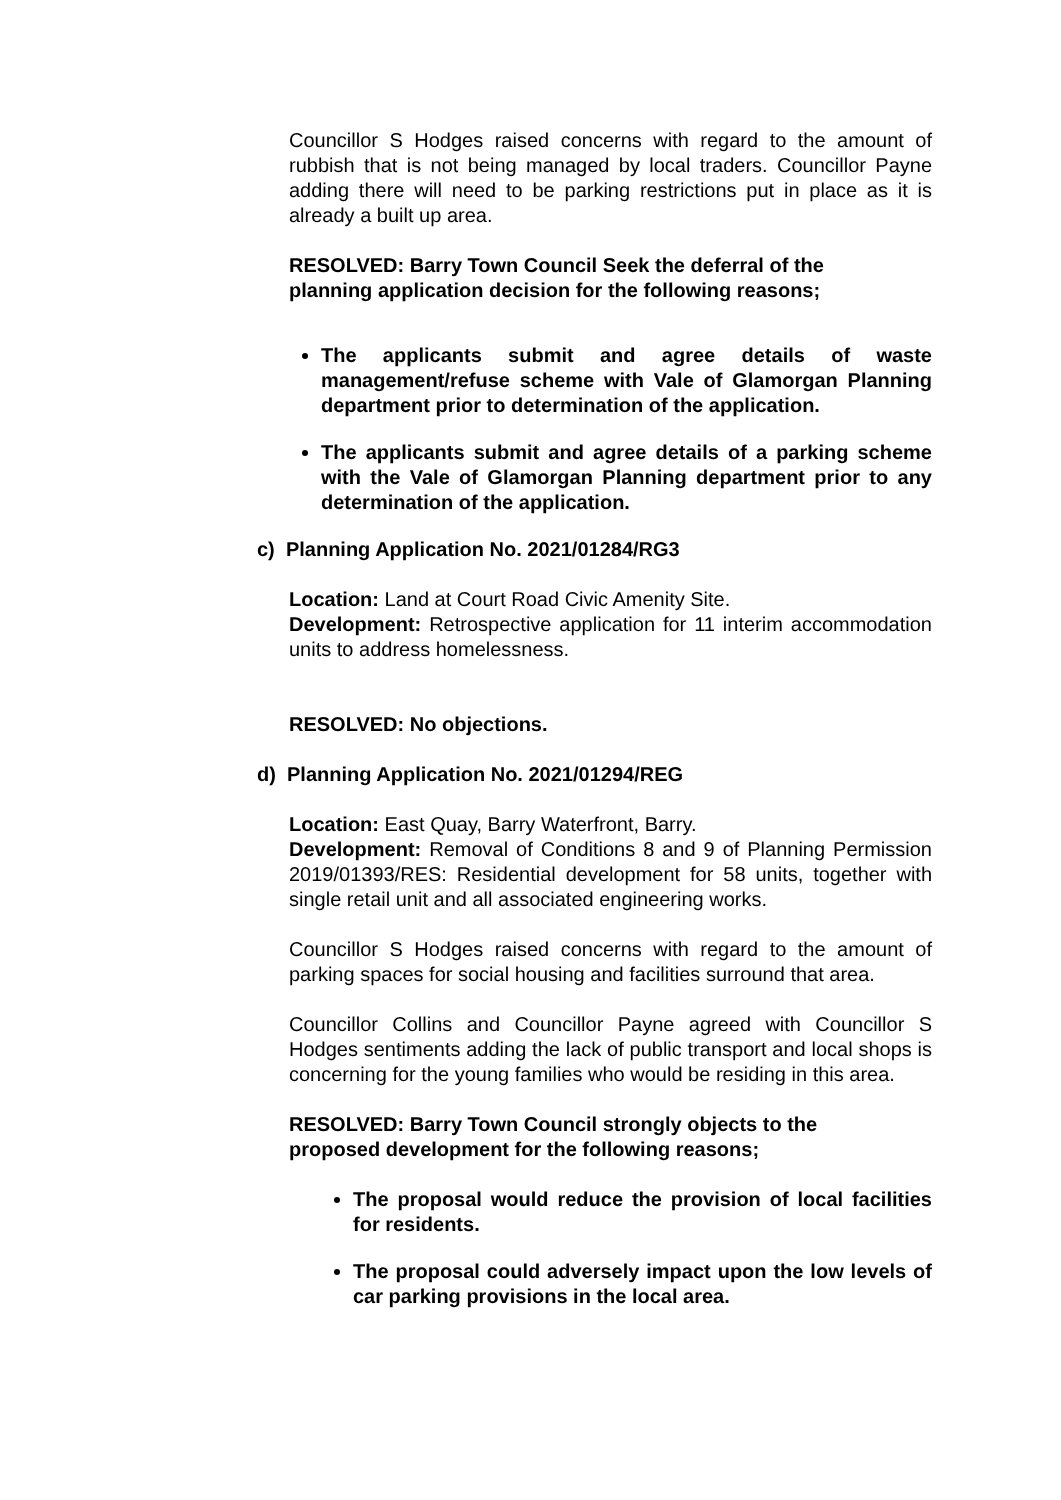Councillor S Hodges raised concerns with regard to the amount of rubbish that is not being managed by local traders. Councillor Payne adding there will need to be parking restrictions put in place as it is already a built up area.
RESOLVED: Barry Town Council Seek the deferral of the planning application decision for the following reasons;
The applicants submit and agree details of waste management/refuse scheme with Vale of Glamorgan Planning department prior to determination of the application.
The applicants submit and agree details of a parking scheme with the Vale of Glamorgan Planning department prior to any determination of the application.
c) Planning Application No. 2021/01284/RG3
Location: Land at Court Road Civic Amenity Site.
Development: Retrospective application for 11 interim accommodation units to address homelessness.
RESOLVED: No objections.
d) Planning Application No. 2021/01294/REG
Location: East Quay, Barry Waterfront, Barry.
Development: Removal of Conditions 8 and 9 of Planning Permission 2019/01393/RES: Residential development for 58 units, together with single retail unit and all associated engineering works.
Councillor S Hodges raised concerns with regard to the amount of parking spaces for social housing and facilities surround that area.
Councillor Collins and Councillor Payne agreed with Councillor S Hodges sentiments adding the lack of public transport and local shops is concerning for the young families who would be residing in this area.
RESOLVED: Barry Town Council strongly objects to the proposed development for the following reasons;
The proposal would reduce the provision of local facilities for residents.
The proposal could adversely impact upon the low levels of car parking provisions in the local area.